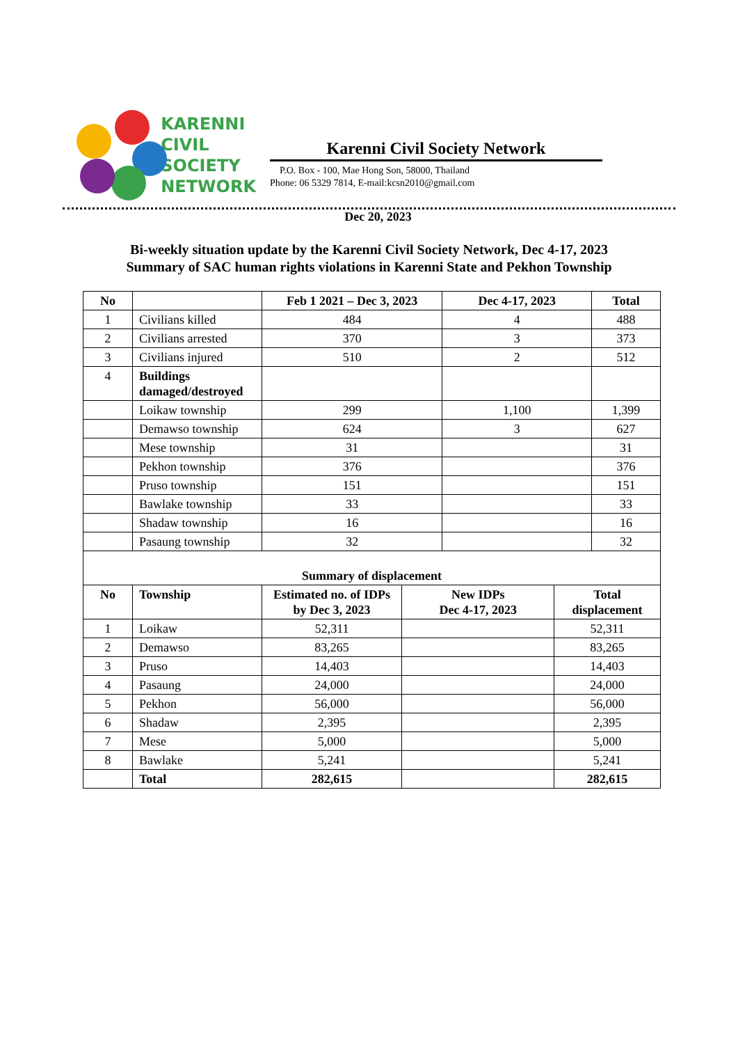KARENNI
CIVIL
SOCIETY
NETWORK
Karenni Civil Society Network
P.O. Box - 100, Mae Hong Son, 58000, Thailand
Phone: 06 5329 7814, E-mail:kcsn2010@gmail.com
Dec 20, 2023
Bi-weekly situation update by the Karenni Civil Society Network, Dec 4-17, 2023
Summary of SAC human rights violations in Karenni State and Pekhon Township
| No | | Feb 1 2021 – Dec 3, 2023 | Dec 4-17, 2023 | Total |
| --- | --- | --- | --- | --- |
| 1 | Civilians killed | 484 | 4 | 488 |
| 2 | Civilians arrested | 370 | 3 | 373 |
| 3 | Civilians injured | 510 | 2 | 512 |
| 4 | Buildings damaged/destroyed | | | |
| | Loikaw township | 299 | 1,100 | 1,399 |
| | Demawso township | 624 | 3 | 627 |
| | Mese township | 31 | | 31 |
| | Pekhon township | 376 | | 376 |
| | Pruso township | 151 | | 151 |
| | Bawlake township | 33 | | 33 |
| | Shadaw township | 16 | | 16 |
| | Pasaung township | 32 | | 32 |
| Summary of displacement | | | | |
| --- | --- | --- | --- | --- |
| No | Township | Estimated no. of IDPs by Dec 3, 2023 | New IDPs Dec 4-17, 2023 | Total displacement |
| 1 | Loikaw | 52,311 | | 52,311 |
| 2 | Demawso | 83,265 | | 83,265 |
| 3 | Pruso | 14,403 | | 14,403 |
| 4 | Pasaung | 24,000 | | 24,000 |
| 5 | Pekhon | 56,000 | | 56,000 |
| 6 | Shadaw | 2,395 | | 2,395 |
| 7 | Mese | 5,000 | | 5,000 |
| 8 | Bawlake | 5,241 | | 5,241 |
| | Total | 282,615 | | 282,615 |